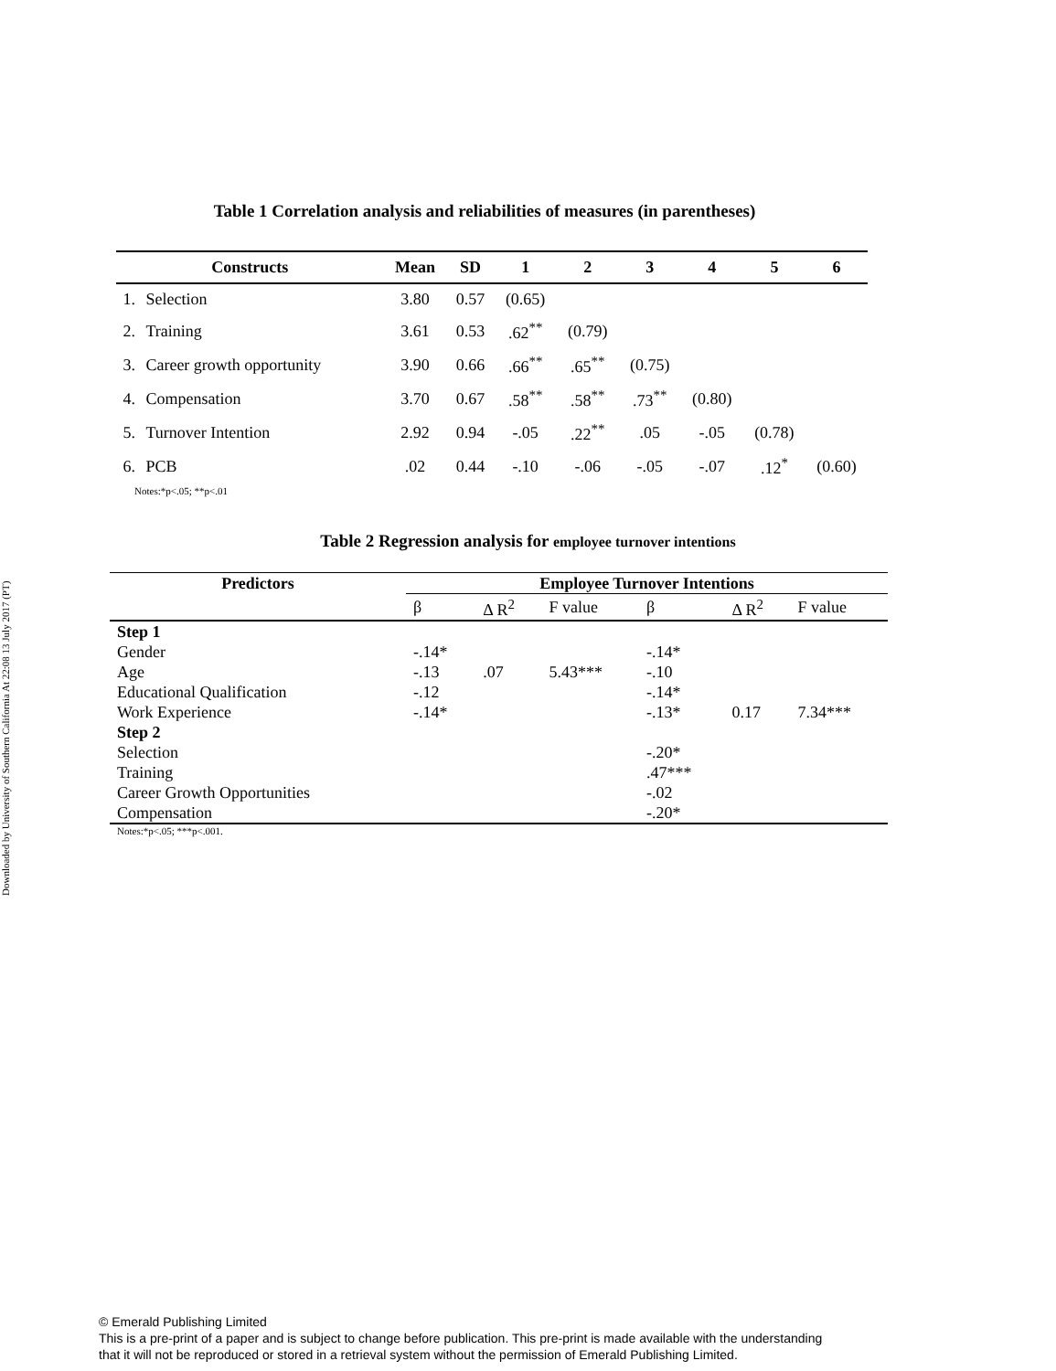Downloaded by University of Southern California At 22:08 13 July 2017 (PT)
Table 1 Correlation analysis and reliabilities of measures (in parentheses)
| Constructs | | Mean | SD | 1 | 2 | 3 | 4 | 5 | 6 |
| --- | --- | --- | --- | --- | --- | --- | --- | --- | --- |
| 1. | Selection | 3.80 | 0.57 | (0.65) | | | | | |
| 2. | Training | 3.61 | 0.53 | .62<sup>**</sup> | (0.79) | | | | |
| 3. | Career growth opportunity | 3.90 | 0.66 | .66<sup>**</sup> | .65<sup>**</sup> | (0.75) | | | |
| 4. | Compensation | 3.70 | 0.67 | .58<sup>**</sup> | .58<sup>**</sup> | .73<sup>**</sup> | (0.80) | | |
| 5. | Turnover Intention | 2.92 | 0.94 | -.05 | .22<sup>**</sup> | .05 | -.05 | (0.78) | |
| 6. | PCB | .02 | 0.44 | -.10 | -.06 | -.05 | -.07 | .12<sup>*</sup> | (0.60) |
| Notes:*p<.05; **p<.01 | | | | | | | | | |
Table 2 Regression analysis for employee turnover intentions
| Predictors | Employee Turnover Intentions | | | | | |
| --- | --- | --- | --- | --- | --- | --- |
| | β | Δ R<sup>2</sup> | F value | β | Δ R<sup>2</sup> | F value |
| Step 1 | | | | | | |
| Gender | -.14* | | | -.14* | | |
| Age | -.13 | .07 | 5.43*** | -.10 | | |
| Educational Qualification | -.12 | | | -.14* | | |
| Work Experience | -.14* | | | -.13* | 0.17 | 7.34*** |
| Step 2 | | | | | | |
| Selection | | | | -.20* | | |
| Training | | | | .47*** | | |
| Career Growth Opportunities | | | | -.02 | | |
| Compensation | | | | -.20* | | |
| Notes:*p<.05; ***p<.001. | | | | | | |
© Emerald Publishing Limited
This is a pre-print of a paper and is subject to change before publication. This pre-print is made available with the understanding
that it will not be reproduced or stored in a retrieval system without the permission of Emerald Publishing Limited.